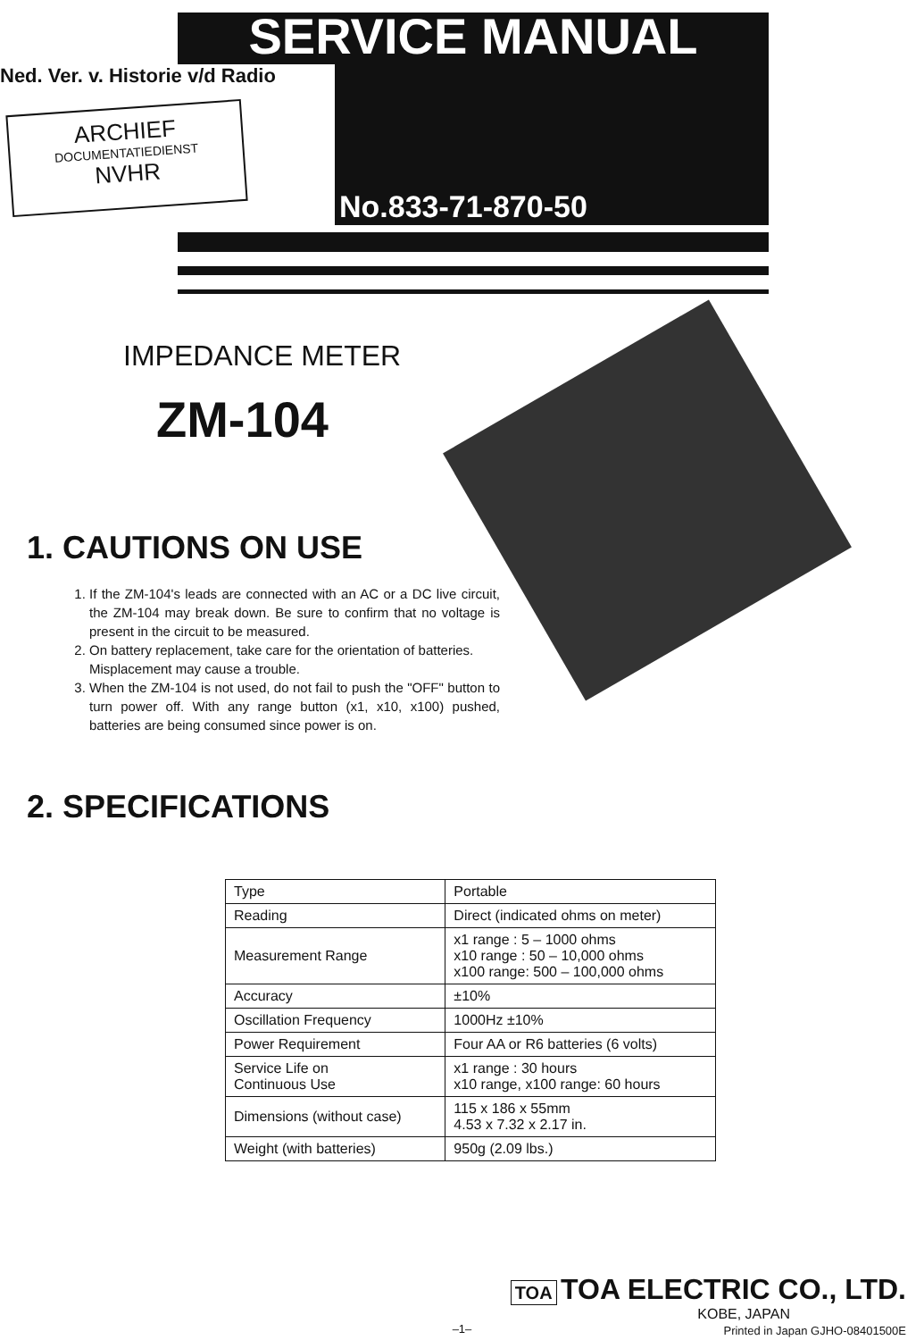SERVICE MANUAL
No.833-71-870-50
Ned. Ver. v. Historie v/d Radio
ARCHIEF
DOCUMENTATIEDIENST
NVHR
IMPEDANCE METER
ZM-104
1. CAUTIONS ON USE
1. If the ZM-104's leads are connected with an AC or a DC live circuit, the ZM-104 may break down. Be sure to confirm that no voltage is present in the circuit to be measured.
2. On battery replacement, take care for the orientation of batteries.
Misplacement may cause a trouble.
3. When the ZM-104 is not used, do not fail to push the "OFF" button to turn power off. With any range button (x1, x10, x100) pushed, batteries are being consumed since power is on.
2. SPECIFICATIONS
| Type | Portable |
| Reading | Direct (indicated ohms on meter) |
| Measurement Range | x1 range : 5 – 1000 ohms x10 range : 50 – 10,000 ohms x100 range: 500 – 100,000 ohms |
| Accuracy | ±10% |
| Oscillation Frequency | 1000Hz ±10% |
| Power Requirement | Four AA or R6 batteries (6 volts) |
| Service Life on Continuous Use | x1 range : 30 hours x10 range, x100 range: 60 hours |
| Dimensions (without case) | 115 x 186 x 55mm 4.53 x 7.32 x 2.17 in. |
| Weight (with batteries) | 950g (2.09 lbs.) |
TOA TOA ELECTRIC CO., LTD.
KOBE, JAPAN
Printed in Japan GJHO-08401500E
–1–